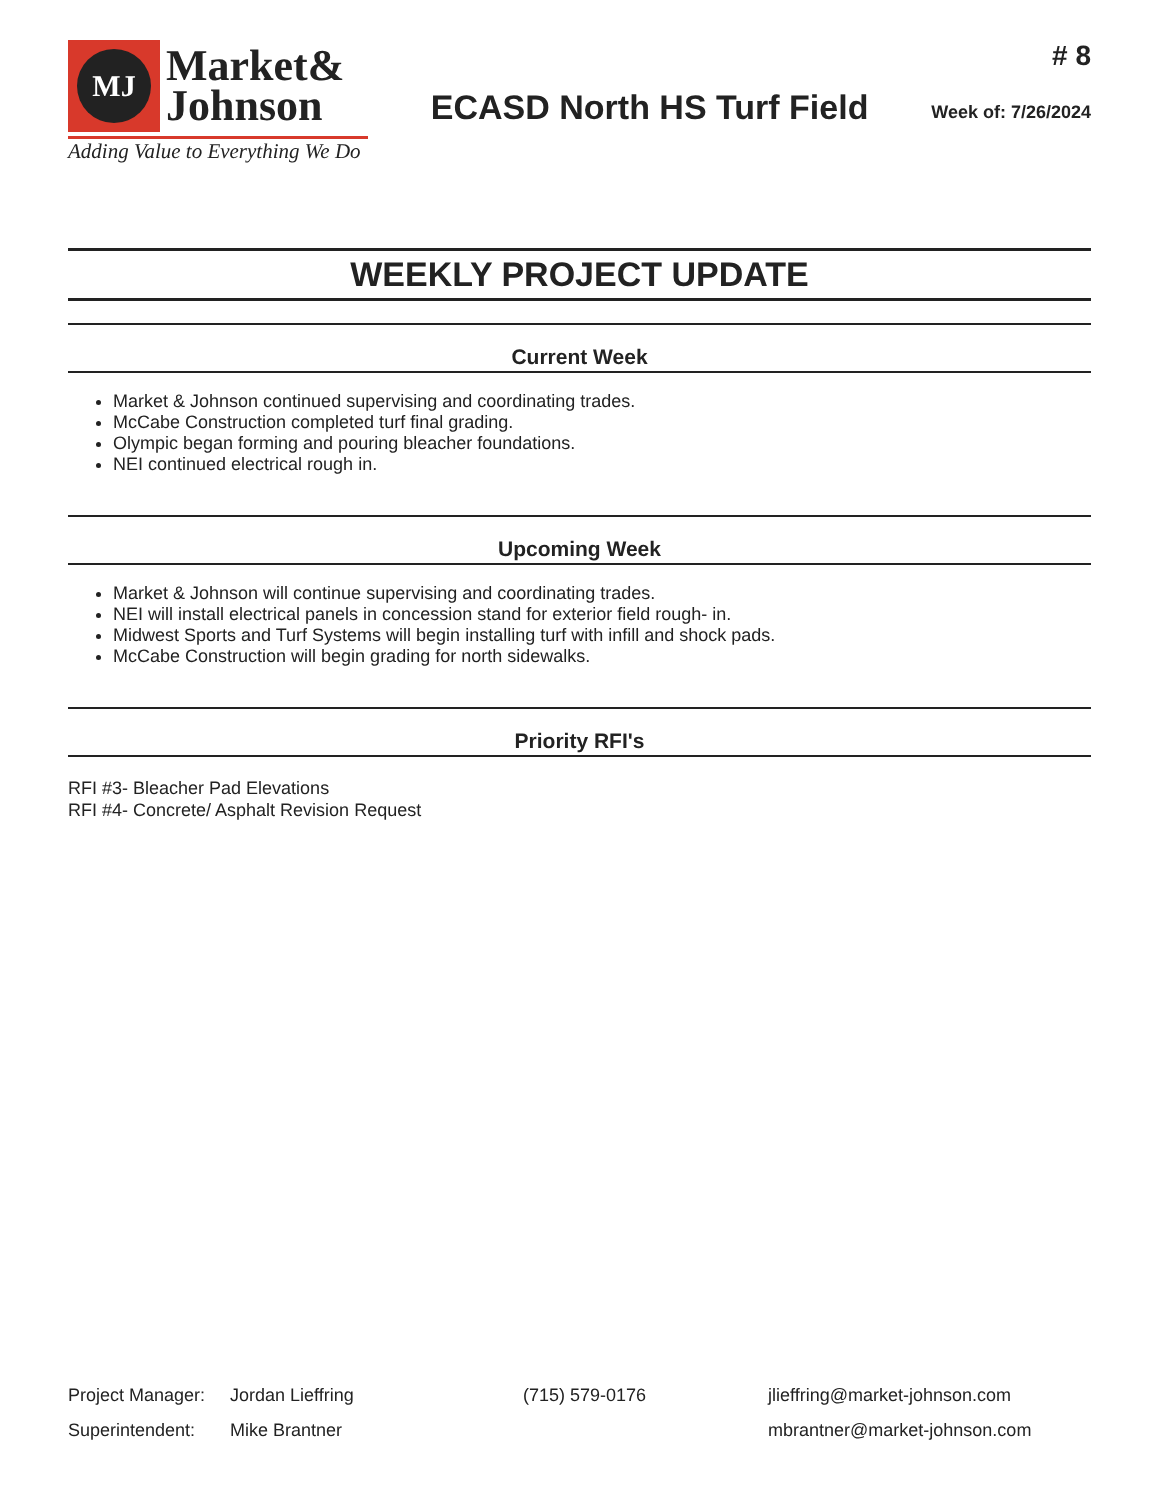MJ
Market&
Johnson
Adding Value to Everything We Do
ECASD North HS Turf Field
# 8
Week of: 7/26/2024
WEEKLY PROJECT UPDATE
Current Week
Market & Johnson continued supervising and coordinating trades.
McCabe Construction completed turf final grading.
Olympic began forming and pouring bleacher foundations.
NEI continued electrical rough in.
Upcoming Week
Market & Johnson will continue supervising and coordinating trades.
NEI will install electrical panels in concession stand for exterior field rough- in.
Midwest Sports and Turf Systems will begin installing turf with infill and shock pads.
McCabe Construction will begin grading for north sidewalks.
Priority RFI's
RFI #3- Bleacher Pad Elevations
RFI #4- Concrete/ Asphalt Revision Request
| Project Manager: | Jordan Lieffring | (715) 579-0176 | jlieffring@market-johnson.com |
| Superintendent: | Mike Brantner | | mbrantner@market-johnson.com |